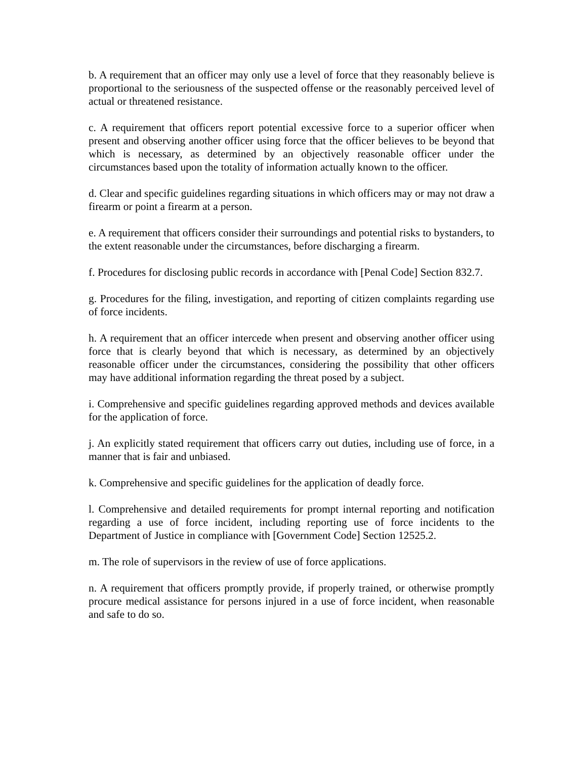b. A requirement that an officer may only use a level of force that they reasonably believe is proportional to the seriousness of the suspected offense or the reasonably perceived level of actual or threatened resistance.
c. A requirement that officers report potential excessive force to a superior officer when present and observing another officer using force that the officer believes to be beyond that which is necessary, as determined by an objectively reasonable officer under the circumstances based upon the totality of information actually known to the officer.
d. Clear and specific guidelines regarding situations in which officers may or may not draw a firearm or point a firearm at a person.
e. A requirement that officers consider their surroundings and potential risks to bystanders, to the extent reasonable under the circumstances, before discharging a firearm.
f. Procedures for disclosing public records in accordance with [Penal Code] Section 832.7.
g. Procedures for the filing, investigation, and reporting of citizen complaints regarding use of force incidents.
h. A requirement that an officer intercede when present and observing another officer using force that is clearly beyond that which is necessary, as determined by an objectively reasonable officer under the circumstances, considering the possibility that other officers may have additional information regarding the threat posed by a subject.
i. Comprehensive and specific guidelines regarding approved methods and devices available for the application of force.
j. An explicitly stated requirement that officers carry out duties, including use of force, in a manner that is fair and unbiased.
k. Comprehensive and specific guidelines for the application of deadly force.
l. Comprehensive and detailed requirements for prompt internal reporting and notification regarding a use of force incident, including reporting use of force incidents to the Department of Justice in compliance with [Government Code] Section 12525.2.
m. The role of supervisors in the review of use of force applications.
n. A requirement that officers promptly provide, if properly trained, or otherwise promptly procure medical assistance for persons injured in a use of force incident, when reasonable and safe to do so.